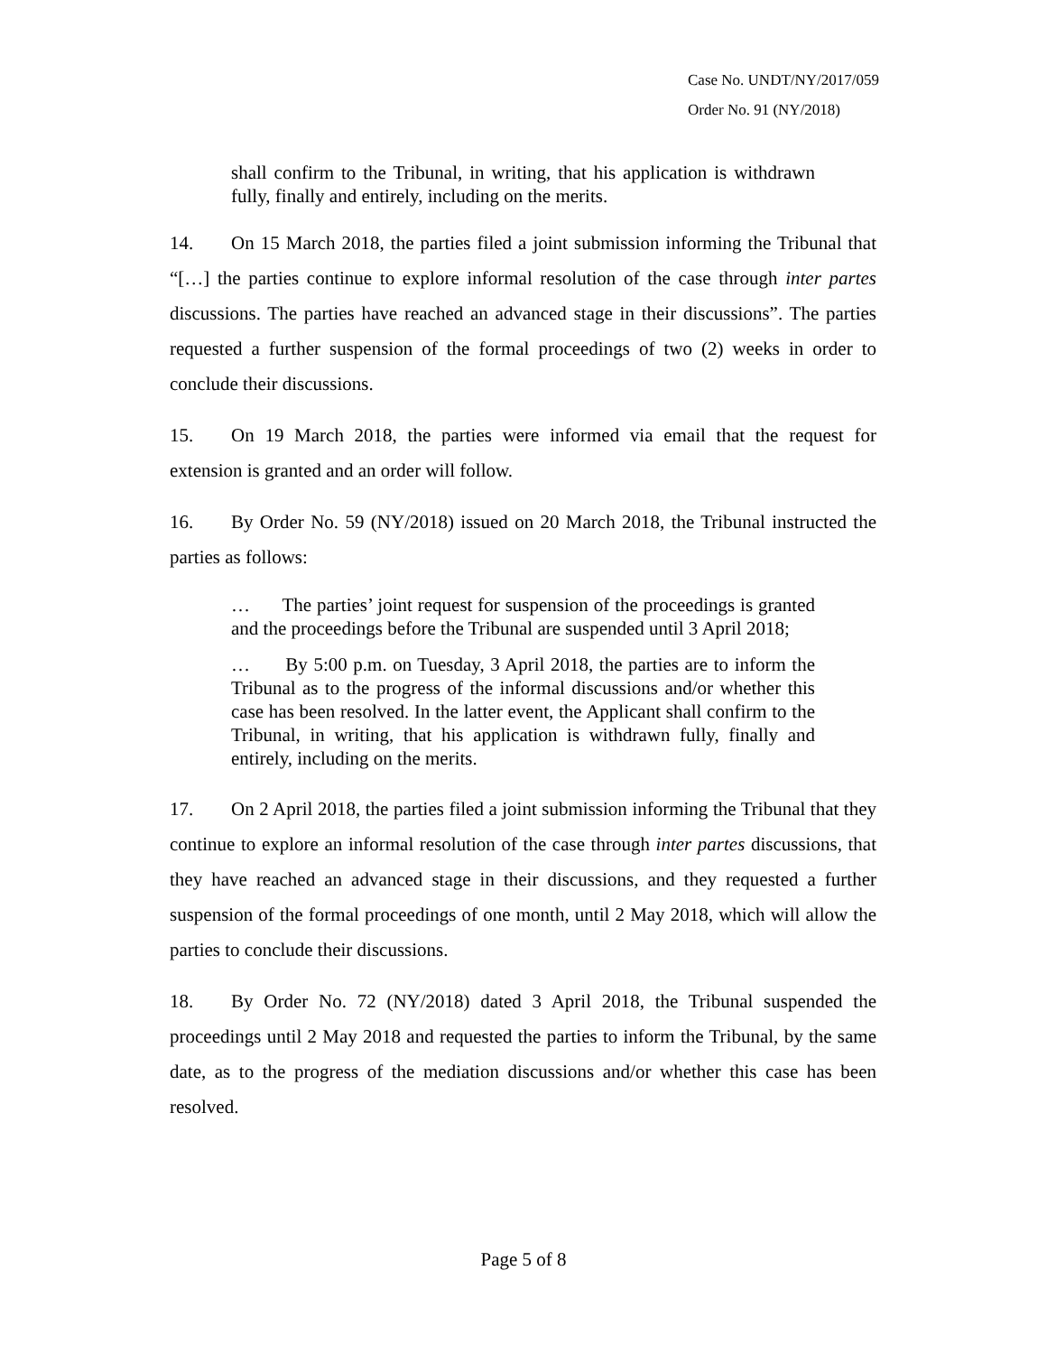Case No. UNDT/NY/2017/059
Order No. 91 (NY/2018)
shall confirm to the Tribunal, in writing, that his application is withdrawn fully, finally and entirely, including on the merits.
14. On 15 March 2018, the parties filed a joint submission informing the Tribunal that “[…] the parties continue to explore informal resolution of the case through inter partes discussions. The parties have reached an advanced stage in their discussions”. The parties requested a further suspension of the formal proceedings of two (2) weeks in order to conclude their discussions.
15. On 19 March 2018, the parties were informed via email that the request for extension is granted and an order will follow.
16. By Order No. 59 (NY/2018) issued on 20 March 2018, the Tribunal instructed the parties as follows:
… The parties’ joint request for suspension of the proceedings is granted and the proceedings before the Tribunal are suspended until 3 April 2018;
… By 5:00 p.m. on Tuesday, 3 April 2018, the parties are to inform the Tribunal as to the progress of the informal discussions and/or whether this case has been resolved. In the latter event, the Applicant shall confirm to the Tribunal, in writing, that his application is withdrawn fully, finally and entirely, including on the merits.
17. On 2 April 2018, the parties filed a joint submission informing the Tribunal that they continue to explore an informal resolution of the case through inter partes discussions, that they have reached an advanced stage in their discussions, and they requested a further suspension of the formal proceedings of one month, until 2 May 2018, which will allow the parties to conclude their discussions.
18. By Order No. 72 (NY/2018) dated 3 April 2018, the Tribunal suspended the proceedings until 2 May 2018 and requested the parties to inform the Tribunal, by the same date, as to the progress of the mediation discussions and/or whether this case has been resolved.
Page 5 of 8